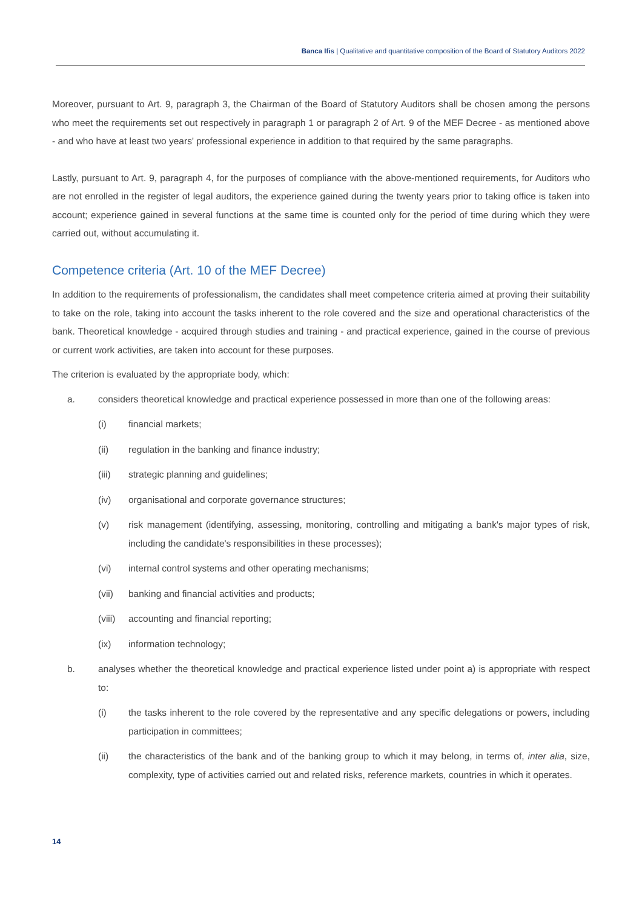Banca Ifis | Qualitative and quantitative composition of the Board of Statutory Auditors 2022
Moreover, pursuant to Art. 9, paragraph 3, the Chairman of the Board of Statutory Auditors shall be chosen among the persons who meet the requirements set out respectively in paragraph 1 or paragraph 2 of Art. 9 of the MEF Decree - as mentioned above - and who have at least two years' professional experience in addition to that required by the same paragraphs.
Lastly, pursuant to Art. 9, paragraph 4, for the purposes of compliance with the above-mentioned requirements, for Auditors who are not enrolled in the register of legal auditors, the experience gained during the twenty years prior to taking office is taken into account; experience gained in several functions at the same time is counted only for the period of time during which they were carried out, without accumulating it.
Competence criteria (Art. 10 of the MEF Decree)
In addition to the requirements of professionalism, the candidates shall meet competence criteria aimed at proving their suitability to take on the role, taking into account the tasks inherent to the role covered and the size and operational characteristics of the bank. Theoretical knowledge - acquired through studies and training - and practical experience, gained in the course of previous or current work activities, are taken into account for these purposes.
The criterion is evaluated by the appropriate body, which:
a. considers theoretical knowledge and practical experience possessed in more than one of the following areas:
(i) financial markets;
(ii) regulation in the banking and finance industry;
(iii) strategic planning and guidelines;
(iv) organisational and corporate governance structures;
(v) risk management (identifying, assessing, monitoring, controlling and mitigating a bank's major types of risk, including the candidate's responsibilities in these processes);
(vi) internal control systems and other operating mechanisms;
(vii) banking and financial activities and products;
(viii) accounting and financial reporting;
(ix) information technology;
b. analyses whether the theoretical knowledge and practical experience listed under point a) is appropriate with respect to:
(i) the tasks inherent to the role covered by the representative and any specific delegations or powers, including participation in committees;
(ii) the characteristics of the bank and of the banking group to which it may belong, in terms of, inter alia, size, complexity, type of activities carried out and related risks, reference markets, countries in which it operates.
14